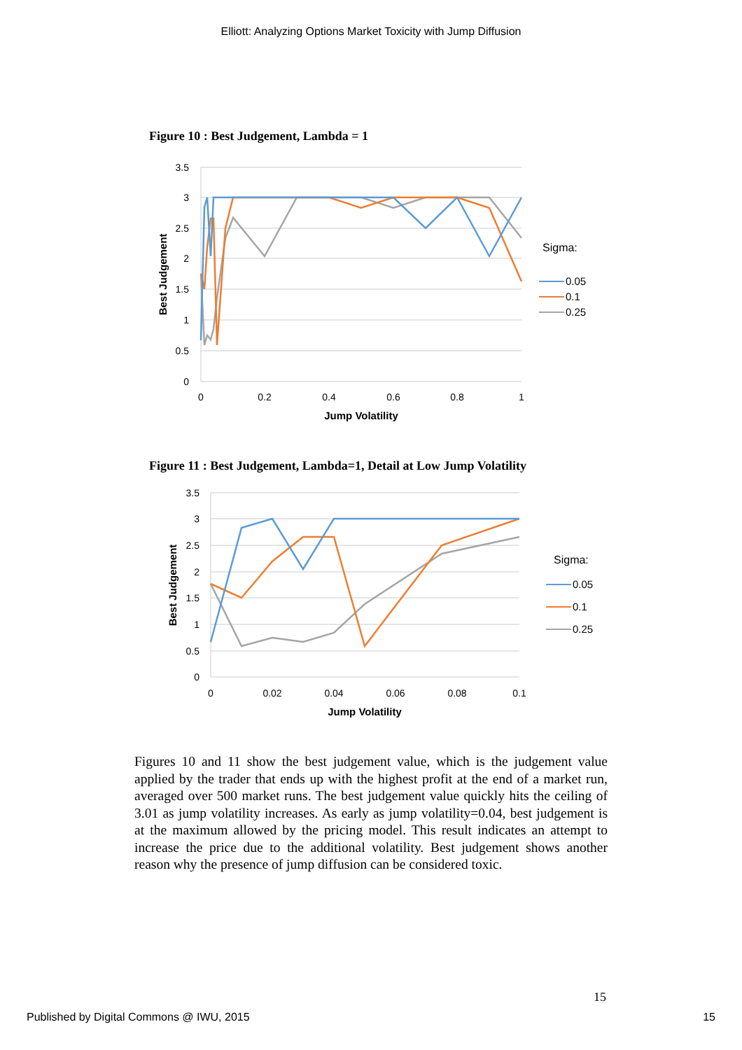Elliott: Analyzing Options Market Toxicity with Jump Diffusion
Figure 10 : Best Judgement, Lambda = 1
3.5
3
2.5
2
1.5
1
0.5
0
0
0.2
0.4
0.6
0.8
1
Jump Volatility
Best Judgement
Sigma:
0.05
0.1
0.25
Figure 11 : Best Judgement, Lambda=1, Detail at Low Jump Volatility
3.5
3
2.5
2
1.5
1
0.5
0
0
0.02
0.04
0.06
0.08
0.1
Jump Volatility
Best Judgement
Sigma:
0.05
0.1
0.25
Figures 10 and 11 show the best judgement value, which is the judgement value applied by the trader that ends up with the highest profit at the end of a market run, averaged over 500 market runs. The best judgement value quickly hits the ceiling of 3.01 as jump volatility increases. As early as jump volatility=0.04, best judgement is at the maximum allowed by the pricing model. This result indicates an attempt to increase the price due to the additional volatility. Best judgement shows another reason why the presence of jump diffusion can be considered toxic.
15
Published by Digital Commons @ IWU, 2015 15